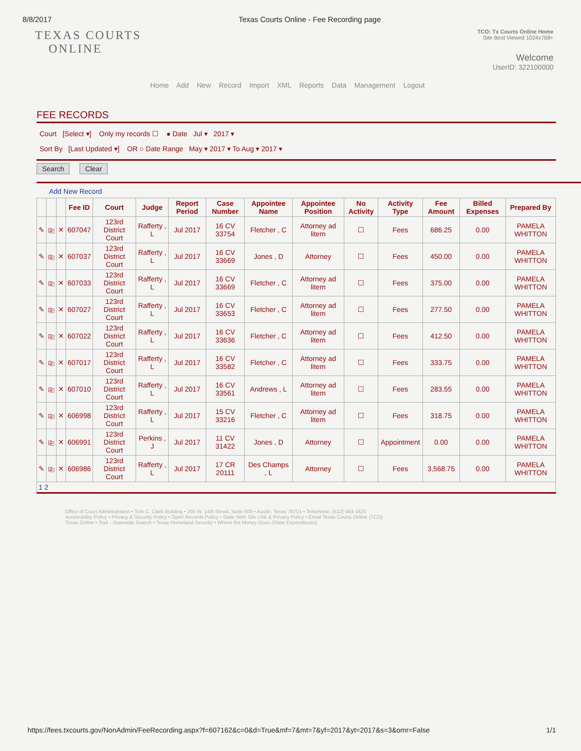8/8/2017 Texas Courts Online - Fee Recording page
TEXAS COURTS
ONLINE
TCO: Tx Courts Online Home
Site Best Viewed 1024x768+
Welcome
UserID: 322100000
Home Add New Record Import XML Reports Data Management Logout
FEE RECORDS
Court [Select ▾] Only my records ☐ ● Date Jul ▾ 2017 ▾
Sort By [Last Updated ▾] OR ○ Date Range May ▾ 2017 ▾ To Aug ▾ 2017 ▾
Search Clear
Add New Record
| | | | Fee ID | Court | Judge | Report Period | Case Number | Appointee Name | Appointee Position | No Activity | Activity Type | Fee Amount | Billed Expenses | Prepared By |
| --- | --- | --- | --- | --- | --- | --- | --- | --- | --- | --- | --- | --- | --- | --- |
| ✎ | ⎘ | ✕ | 607047 | 123rd District Court | Rafferty , L | Jul 2017 | 16 CV 33754 | Fletcher , C | Attorney ad litem | ☐ | Fees | 686.25 | 0.00 | PAMELA WHITTON |
| ✎ | ⎘ | ✕ | 607037 | 123rd District Court | Rafferty , L | Jul 2017 | 16 CV 33669 | Jones , D | Attorney | ☐ | Fees | 450.00 | 0.00 | PAMELA WHITTON |
| ✎ | ⎘ | ✕ | 607033 | 123rd District Court | Rafferty , L | Jul 2017 | 16 CV 33669 | Fletcher , C | Attorney ad litem | ☐ | Fees | 375.00 | 0.00 | PAMELA WHITTON |
| ✎ | ⎘ | ✕ | 607027 | 123rd District Court | Rafferty , L | Jul 2017 | 16 CV 33653 | Fletcher , C | Attorney ad litem | ☐ | Fees | 277.50 | 0.00 | PAMELA WHITTON |
| ✎ | ⎘ | ✕ | 607022 | 123rd District Court | Rafferty , L | Jul 2017 | 16 CV 33636 | Fletcher , C | Attorney ad litem | ☐ | Fees | 412.50 | 0.00 | PAMELA WHITTON |
| ✎ | ⎘ | ✕ | 607017 | 123rd District Court | Rafferty , L | Jul 2017 | 16 CV 33582 | Fletcher , C | Attorney ad litem | ☐ | Fees | 333.75 | 0.00 | PAMELA WHITTON |
| ✎ | ⎘ | ✕ | 607010 | 123rd District Court | Rafferty , L | Jul 2017 | 16 CV 33561 | Andrews , L | Attorney ad litem | ☐ | Fees | 283.55 | 0.00 | PAMELA WHITTON |
| ✎ | ⎘ | ✕ | 606998 | 123rd District Court | Rafferty , L | Jul 2017 | 15 CV 33216 | Fletcher , C | Attorney ad litem | ☐ | Fees | 318.75 | 0.00 | PAMELA WHITTON |
| ✎ | ⎘ | ✕ | 606991 | 123rd District Court | Perkins , J | Jul 2017 | 11 CV 31422 | Jones , D | Attorney | ☐ | Appointment | 0.00 | 0.00 | PAMELA WHITTON |
| ✎ | ⎘ | ✕ | 606986 | 123rd District Court | Rafferty , L | Jul 2017 | 17 CR 20111 | Des Champs , L | Attorney | ☐ | Fees | 3,568.75 | 0.00 | PAMELA WHITTON |
| 1 2 | | | | | | | | | | | | | | |
Office of Court Administration • Tom C. Clark Building • 205 W. 14th Street, Suite 600 • Austin, Texas 78701 • Telephone: (512) 463-1625
Accessibility Policy • Privacy & Security Policy • Open Records Policy • State Web Site Link & Privacy Policy • Email Texas Courts Online (TCO)
Texas Online • Trail - Statewide Search • Texas Homeland Security • Where the Money Goes (State Expenditures)
https://fees.txcourts.gov/NonAdmin/FeeRecording.aspx?f=607162&c=0&d=True&mf=7&mt=7&yf=2017&yt=2017&s=3&omr=False 1/1